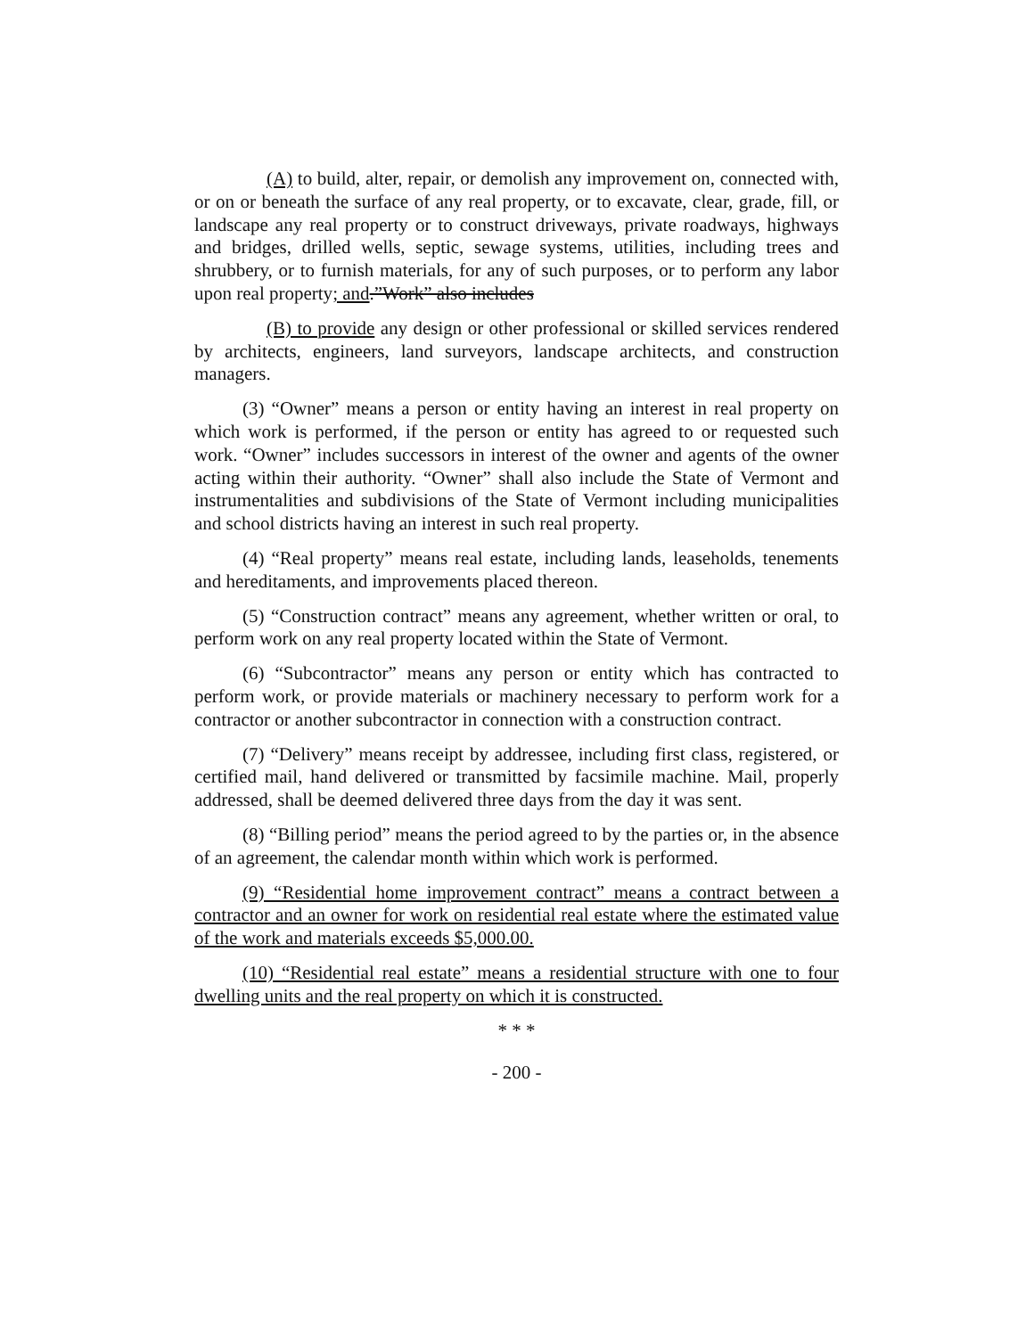(A) to build, alter, repair, or demolish any improvement on, connected with, or on or beneath the surface of any real property, or to excavate, clear, grade, fill, or landscape any real property or to construct driveways, private roadways, highways and bridges, drilled wells, septic, sewage systems, utilities, including trees and shrubbery, or to furnish materials, for any of such purposes, or to perform any labor upon real property; and.”Work” also includes
(B) to provide any design or other professional or skilled services rendered by architects, engineers, land surveyors, landscape architects, and construction managers.
(3) “Owner” means a person or entity having an interest in real property on which work is performed, if the person or entity has agreed to or requested such work. “Owner” includes successors in interest of the owner and agents of the owner acting within their authority. “Owner” shall also include the State of Vermont and instrumentalities and subdivisions of the State of Vermont including municipalities and school districts having an interest in such real property.
(4) “Real property” means real estate, including lands, leaseholds, tenements and hereditaments, and improvements placed thereon.
(5) “Construction contract” means any agreement, whether written or oral, to perform work on any real property located within the State of Vermont.
(6) “Subcontractor” means any person or entity which has contracted to perform work, or provide materials or machinery necessary to perform work for a contractor or another subcontractor in connection with a construction contract.
(7) “Delivery” means receipt by addressee, including first class, registered, or certified mail, hand delivered or transmitted by facsimile machine. Mail, properly addressed, shall be deemed delivered three days from the day it was sent.
(8) “Billing period” means the period agreed to by the parties or, in the absence of an agreement, the calendar month within which work is performed.
(9) “Residential home improvement contract” means a contract between a contractor and an owner for work on residential real estate where the estimated value of the work and materials exceeds $5,000.00.
(10) “Residential real estate” means a residential structure with one to four dwelling units and the real property on which it is constructed.
* * *
- 200 -